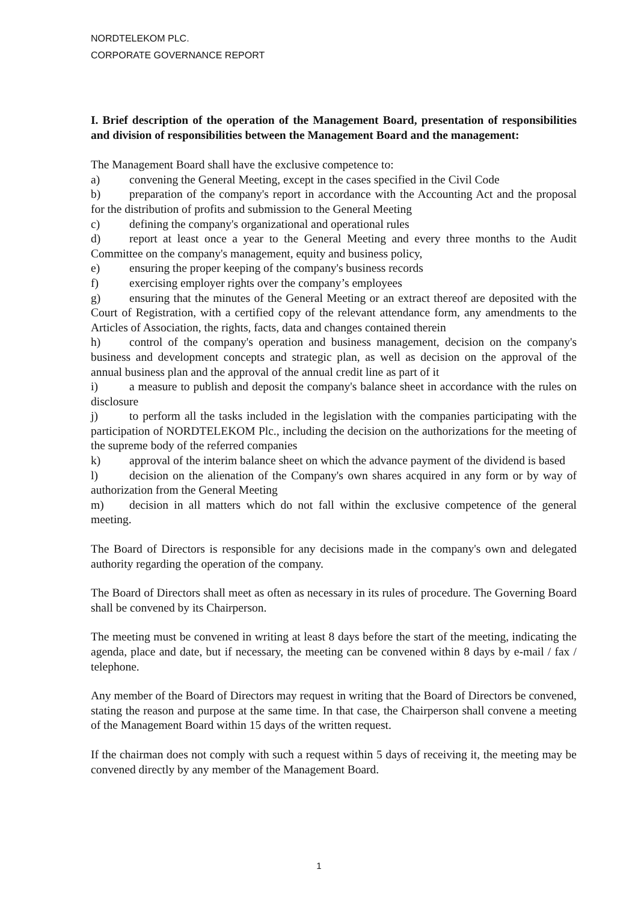NORDTELEKOM PLC.
CORPORATE GOVERNANCE REPORT
I. Brief description of the operation of the Management Board, presentation of responsibilities and division of responsibilities between the Management Board and the management:
The Management Board shall have the exclusive competence to:
a) convening the General Meeting, except in the cases specified in the Civil Code
b) preparation of the company's report in accordance with the Accounting Act and the proposal for the distribution of profits and submission to the General Meeting
c) defining the company's organizational and operational rules
d) report at least once a year to the General Meeting and every three months to the Audit Committee on the company's management, equity and business policy,
e) ensuring the proper keeping of the company's business records
f) exercising employer rights over the company’s employees
g) ensuring that the minutes of the General Meeting or an extract thereof are deposited with the Court of Registration, with a certified copy of the relevant attendance form, any amendments to the Articles of Association, the rights, facts, data and changes contained therein
h) control of the company's operation and business management, decision on the company's business and development concepts and strategic plan, as well as decision on the approval of the annual business plan and the approval of the annual credit line as part of it
i) a measure to publish and deposit the company's balance sheet in accordance with the rules on disclosure
j) to perform all the tasks included in the legislation with the companies participating with the participation of NORDTELEKOM Plc., including the decision on the authorizations for the meeting of the supreme body of the referred companies
k) approval of the interim balance sheet on which the advance payment of the dividend is based
l) decision on the alienation of the Company's own shares acquired in any form or by way of authorization from the General Meeting
m) decision in all matters which do not fall within the exclusive competence of the general meeting.
The Board of Directors is responsible for any decisions made in the company's own and delegated authority regarding the operation of the company.
The Board of Directors shall meet as often as necessary in its rules of procedure. The Governing Board shall be convened by its Chairperson.
The meeting must be convened in writing at least 8 days before the start of the meeting, indicating the agenda, place and date, but if necessary, the meeting can be convened within 8 days by e-mail / fax / telephone.
Any member of the Board of Directors may request in writing that the Board of Directors be convened, stating the reason and purpose at the same time. In that case, the Chairperson shall convene a meeting of the Management Board within 15 days of the written request.
If the chairman does not comply with such a request within 5 days of receiving it, the meeting may be convened directly by any member of the Management Board.
1